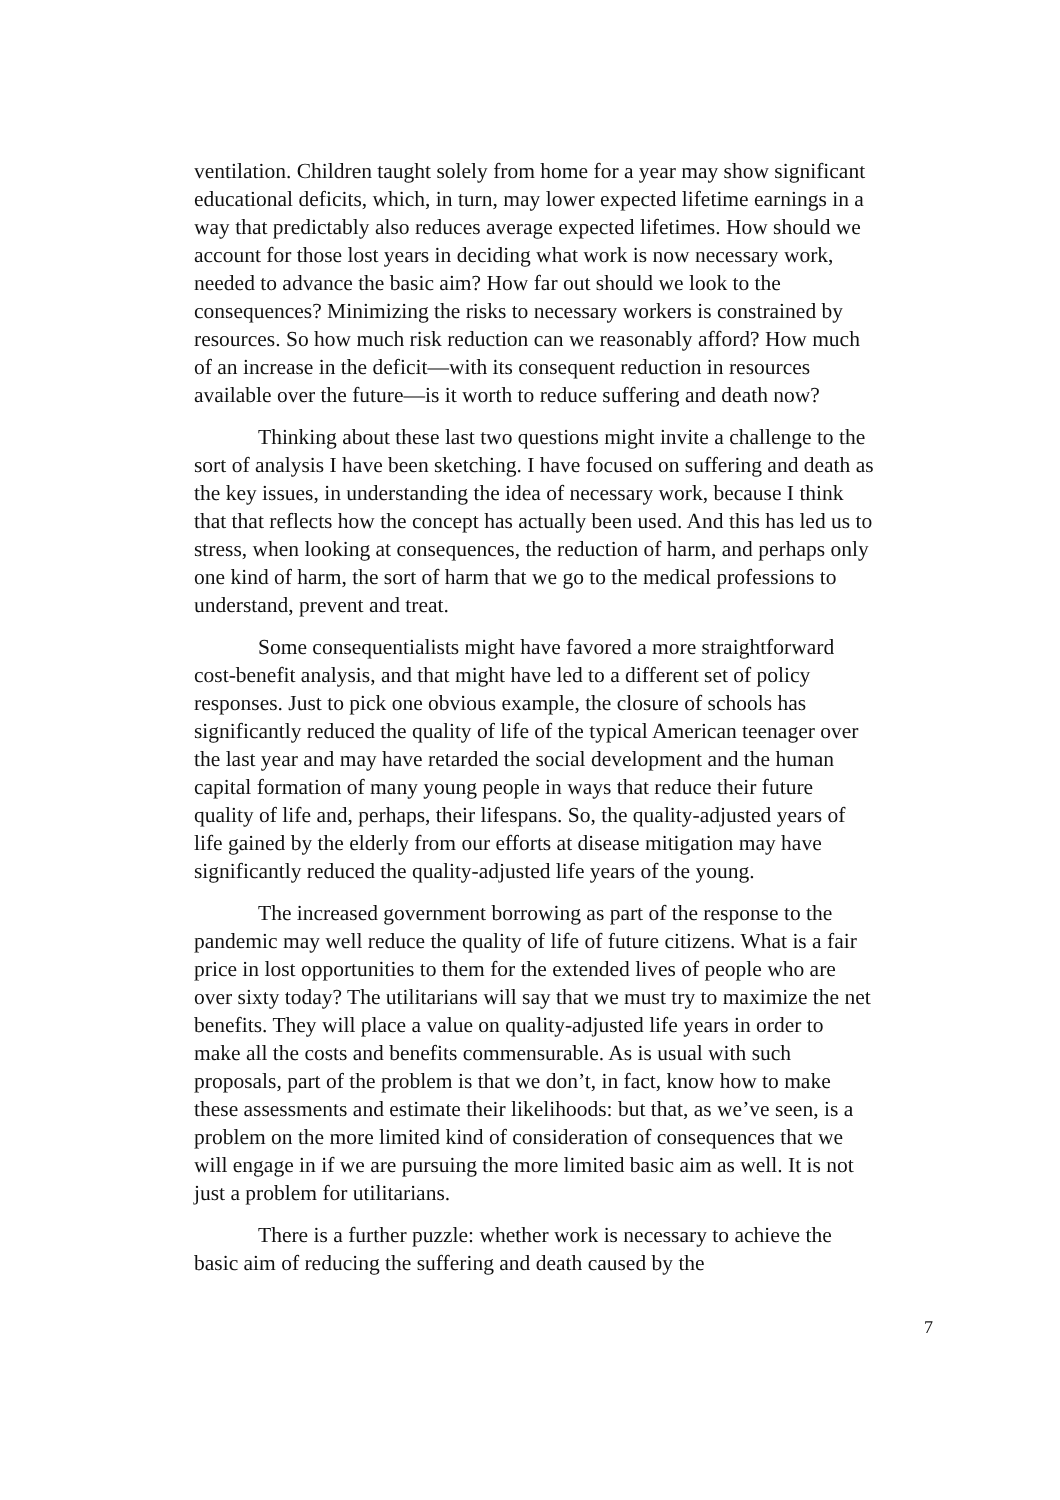ventilation. Children taught solely from home for a year may show significant educational deficits, which, in turn, may lower expected lifetime earnings in a way that predictably also reduces average expected lifetimes. How should we account for those lost years in deciding what work is now necessary work, needed to advance the basic aim? How far out should we look to the consequences? Minimizing the risks to necessary workers is constrained by resources. So how much risk reduction can we reasonably afford? How much of an increase in the deficit—with its consequent reduction in resources available over the future—is it worth to reduce suffering and death now?
Thinking about these last two questions might invite a challenge to the sort of analysis I have been sketching. I have focused on suffering and death as the key issues, in understanding the idea of necessary work, because I think that that reflects how the concept has actually been used. And this has led us to stress, when looking at consequences, the reduction of harm, and perhaps only one kind of harm, the sort of harm that we go to the medical professions to understand, prevent and treat.
Some consequentialists might have favored a more straightforward cost-benefit analysis, and that might have led to a different set of policy responses. Just to pick one obvious example, the closure of schools has significantly reduced the quality of life of the typical American teenager over the last year and may have retarded the social development and the human capital formation of many young people in ways that reduce their future quality of life and, perhaps, their lifespans. So, the quality-adjusted years of life gained by the elderly from our efforts at disease mitigation may have significantly reduced the quality-adjusted life years of the young.
The increased government borrowing as part of the response to the pandemic may well reduce the quality of life of future citizens. What is a fair price in lost opportunities to them for the extended lives of people who are over sixty today? The utilitarians will say that we must try to maximize the net benefits. They will place a value on quality-adjusted life years in order to make all the costs and benefits commensurable. As is usual with such proposals, part of the problem is that we don’t, in fact, know how to make these assessments and estimate their likelihoods: but that, as we’ve seen, is a problem on the more limited kind of consideration of consequences that we will engage in if we are pursuing the more limited basic aim as well. It is not just a problem for utilitarians.
There is a further puzzle: whether work is necessary to achieve the basic aim of reducing the suffering and death caused by the
7